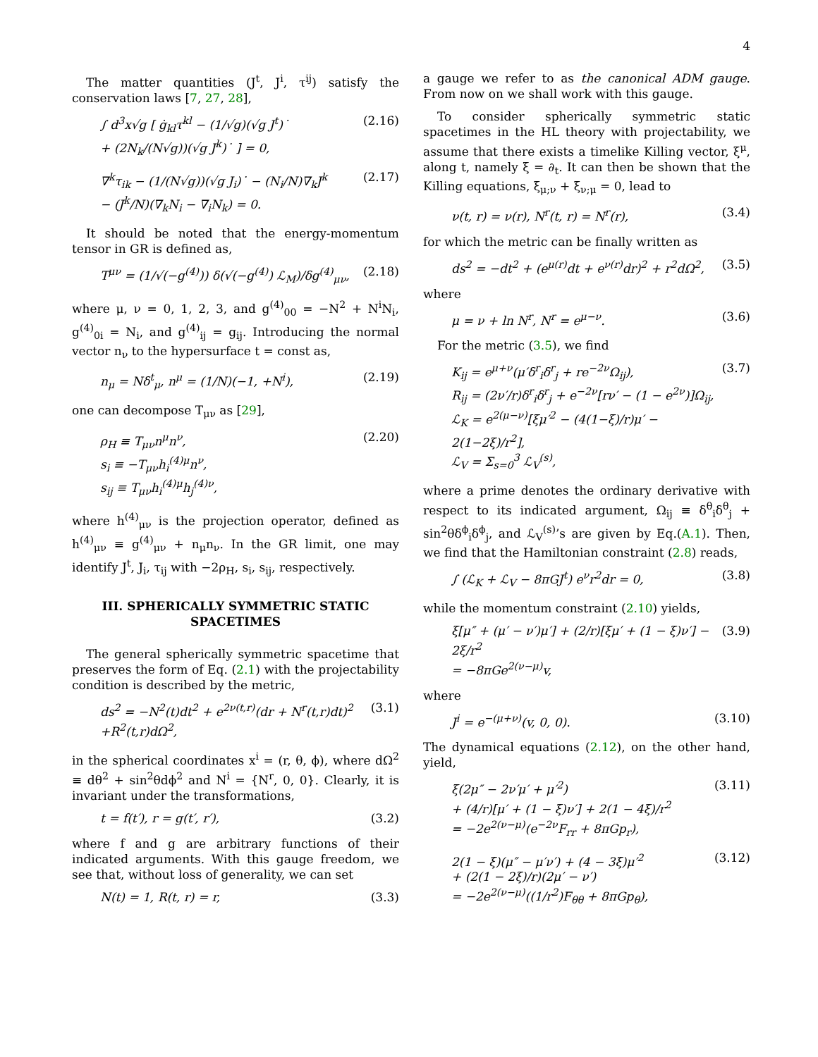4
The matter quantities (J<sup>t</sup>, J<sup>i</sup>, τ<sup>ij</sup>) satisfy the conservation laws [7, 27, 28],
∫ d<sup>3</sup>x√g [ ġ<sub>kl</sub>τ<sup>kl</sup> − (1/√g)(√g J<sup>t</sup>)˙
+ (2N<sub>k</sub>/(N√g))(√g J<sup>k</sup>)˙ ] = 0,
(2.16)
∇<sup>k</sup>τ<sub>ik</sub> − (1/(N√g))(√g J<sub>i</sub>)˙ − (N<sub>i</sub>/N)∇<sub>k</sub>J<sup>k</sup>
− (J<sup>k</sup>/N)(∇<sub>k</sub>N<sub>i</sub> − ∇<sub>i</sub>N<sub>k</sub>) = 0.
(2.17)
It should be noted that the energy-momentum tensor in GR is defined as,
T<sup>μν</sup> = (1/√(−g<sup>(4)</sup>)) δ(√(−g<sup>(4)</sup>) ℒ<sub>M</sub>)/δg<sup>(4)</sup><sub>μν</sub>,
(2.18)
where μ, ν = 0, 1, 2, 3, and g<sup>(4)</sup><sub>00</sub> = −N<sup>2</sup> + N<sup>i</sup>N<sub>i</sub>, g<sup>(4)</sup><sub>0i</sub> = N<sub>i</sub>, and g<sup>(4)</sup><sub>ij</sub> = g<sub>ij</sub>. Introducing the normal vector n<sub>ν</sub> to the hypersurface t = const as,
n<sub>μ</sub> = Nδ<sup>t</sup><sub>μ</sub>, n<sup>μ</sup> = (1/N)(−1, +N<sup>i</sup>),
(2.19)
one can decompose T<sub>μν</sub> as [29],
ρ<sub>H</sub> ≡ T<sub>μν</sub>n<sup>μ</sup>n<sup>ν</sup>,
s<sub>i</sub> ≡ −T<sub>μν</sub>h<sub>i</sub><sup>(4)μ</sup>n<sup>ν</sup>,
s<sub>ij</sub> ≡ T<sub>μν</sub>h<sub>i</sub><sup>(4)μ</sup>h<sub>j</sub><sup>(4)ν</sup>,
(2.20)
where h<sup>(4)</sup><sub>μν</sub> is the projection operator, defined as h<sup>(4)</sup><sub>μν</sub> ≡ g<sup>(4)</sup><sub>μν</sub> + n<sub>μ</sub>n<sub>ν</sub>. In the GR limit, one may identify J<sup>t</sup>, J<sub>i</sub>, τ<sub>ij</sub> with −2ρ<sub>H</sub>, s<sub>i</sub>, s<sub>ij</sub>, respectively.
III. SPHERICALLY SYMMETRIC STATIC SPACETIMES
The general spherically symmetric spacetime that preserves the form of Eq. (2.1) with the projectability condition is described by the metric,
ds<sup>2</sup> = −N<sup>2</sup>(t)dt<sup>2</sup> + e<sup>2ν(t,r)</sup>(dr + N<sup>r</sup>(t,r)dt)<sup>2</sup>
+R<sup>2</sup>(t,r)dΩ<sup>2</sup>,
(3.1)
in the spherical coordinates x<sup>i</sup> = (r, θ, ϕ), where dΩ<sup>2</sup> ≡ dθ<sup>2</sup> + sin<sup>2</sup>θdϕ<sup>2</sup> and N<sup>i</sup> = {N<sup>r</sup>, 0, 0}. Clearly, it is invariant under the transformations,
t = f(t′), r = g(t′, r′), (3.2)
where f and g are arbitrary functions of their indicated arguments. With this gauge freedom, we see that, without loss of generality, we can set
N(t) = 1, R(t, r) = r, (3.3)
a gauge we refer to as the canonical ADM gauge. From now on we shall work with this gauge.
To consider spherically symmetric static spacetimes in the HL theory with projectability, we assume that there exists a timelike Killing vector, ξ<sup>μ</sup>, along t, namely ξ = ∂<sub>t</sub>. It can then be shown that the Killing equations, ξ<sub>μ;ν</sub> + ξ<sub>ν;μ</sub> = 0, lead to
ν(t, r) = ν(r), N<sup>r</sup>(t, r) = N<sup>r</sup>(r),
(3.4)
for which the metric can be finally written as
ds<sup>2</sup> = −dt<sup>2</sup> + (e<sup>μ(r)</sup>dt + e<sup>ν(r)</sup>dr)<sup>2</sup> + r<sup>2</sup>dΩ<sup>2</sup>,
(3.5)
where
μ = ν + ln N<sup>r</sup>, N<sup>r</sup> = e<sup>μ−ν</sup>. (3.6)
For the metric (3.5), we find
K<sub>ij</sub> = e<sup>μ+ν</sup>(μ′δ<sup>r</sup><sub>i</sub>δ<sup>r</sup><sub>j</sub> + re<sup>−2ν</sup>Ω<sub>ij</sub>),
R<sub>ij</sub> = (2ν′/r)δ<sup>r</sup><sub>i</sub>δ<sup>r</sup><sub>j</sub> + e<sup>−2ν</sup>[rν′ − (1 − e<sup>2ν</sup>)]Ω<sub>ij</sub>,
ℒ<sub>K</sub> = e<sup>2(μ−ν)</sup>[ξμ′<sup>2</sup> − (4(1−ξ)/r)μ′ − 2(1−2ξ)/r<sup>2</sup>],
ℒ<sub>V</sub> = Σ<sub>s=0</sub><sup>3</sup> ℒ<sub>V</sub><sup>(s)</sup>,
(3.7)
where a prime denotes the ordinary derivative with respect to its indicated argument, Ω<sub>ij</sub> ≡ δ<sup>θ</sup><sub>i</sub>δ<sup>θ</sup><sub>j</sub> + sin<sup>2</sup>θδ<sup>ϕ</sup><sub>i</sub>δ<sup>ϕ</sup><sub>j</sub>, and ℒ<sub>V</sub><sup>(s)</sup>’s are given by Eq.(A.1). Then, we find that the Hamiltonian constraint (2.8) reads,
∫ (ℒ<sub>K</sub> + ℒ<sub>V</sub> − 8πGJ<sup>t</sup>) e<sup>ν</sup>r<sup>2</sup>dr = 0,
(3.8)
while the momentum constraint (2.10) yields,
ξ[μ″ + (μ′ − ν′)μ′] + (2/r)[ξμ′ + (1 − ξ)ν′] − 2ξ/r<sup>2</sup>
= −8πGe<sup>2(ν−μ)</sup>v,
(3.9)
where
J<sup>i</sup> = e<sup>−(μ+ν)</sup>(v, 0, 0). (3.10)
The dynamical equations (2.12), on the other hand, yield,
ξ(2μ″ − 2ν′μ′ + μ′<sup>2</sup>)
+ (4/r)[μ′ + (1 − ξ)ν′] + 2(1 − 4ξ)/r<sup>2</sup>
= −2e<sup>2(ν−μ)</sup>(e<sup>−2ν</sup>F<sub>rr</sub> + 8πGp<sub>r</sub>),
(3.11)
2(1 − ξ)(μ″ − μ′ν′) + (4 − 3ξ)μ′<sup>2</sup>
+ (2(1 − 2ξ)/r)(2μ′ − ν′)
= −2e<sup>2(ν−μ)</sup>((1/r<sup>2</sup>)F<sub>θθ</sub> + 8πGp<sub>θ</sub>),
(3.12)